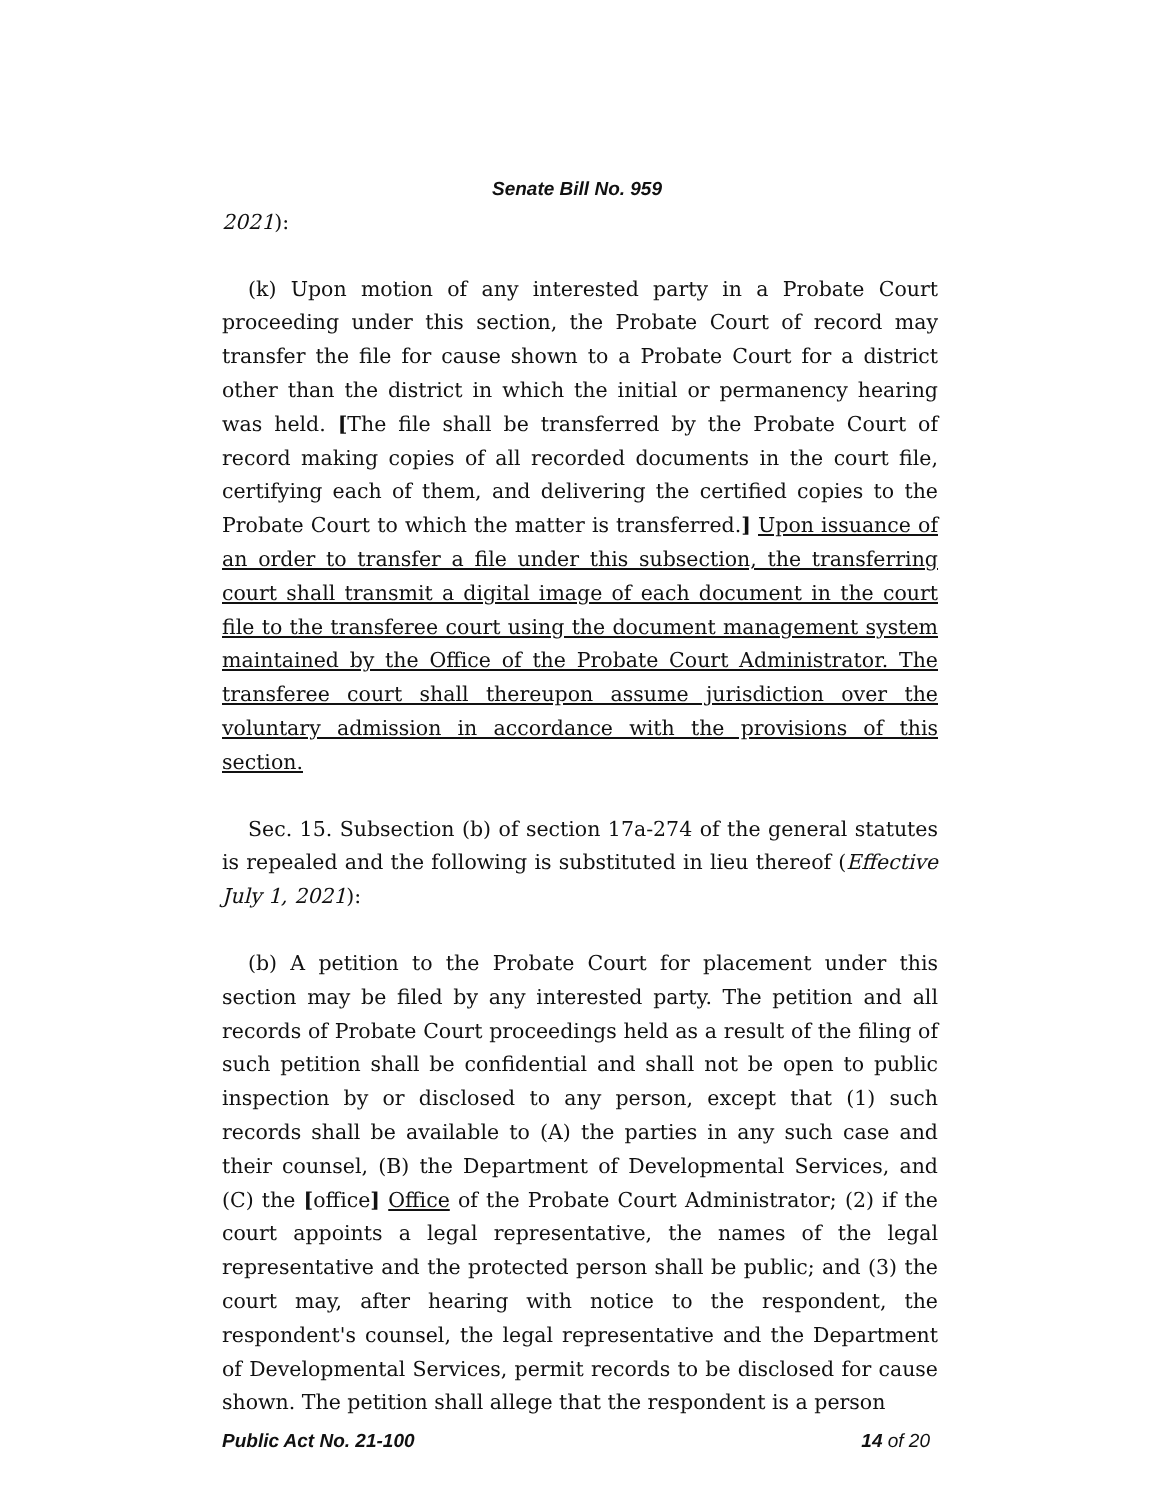Senate Bill No. 959
2021):
(k) Upon motion of any interested party in a Probate Court proceeding under this section, the Probate Court of record may transfer the file for cause shown to a Probate Court for a district other than the district in which the initial or permanency hearing was held. [The file shall be transferred by the Probate Court of record making copies of all recorded documents in the court file, certifying each of them, and delivering the certified copies to the Probate Court to which the matter is transferred.] Upon issuance of an order to transfer a file under this subsection, the transferring court shall transmit a digital image of each document in the court file to the transferee court using the document management system maintained by the Office of the Probate Court Administrator. The transferee court shall thereupon assume jurisdiction over the voluntary admission in accordance with the provisions of this section.
Sec. 15. Subsection (b) of section 17a-274 of the general statutes is repealed and the following is substituted in lieu thereof (Effective July 1, 2021):
(b) A petition to the Probate Court for placement under this section may be filed by any interested party. The petition and all records of Probate Court proceedings held as a result of the filing of such petition shall be confidential and shall not be open to public inspection by or disclosed to any person, except that (1) such records shall be available to (A) the parties in any such case and their counsel, (B) the Department of Developmental Services, and (C) the [office] Office of the Probate Court Administrator; (2) if the court appoints a legal representative, the names of the legal representative and the protected person shall be public; and (3) the court may, after hearing with notice to the respondent, the respondent's counsel, the legal representative and the Department of Developmental Services, permit records to be disclosed for cause shown. The petition shall allege that the respondent is a person
Public Act No. 21-100 14 of 20